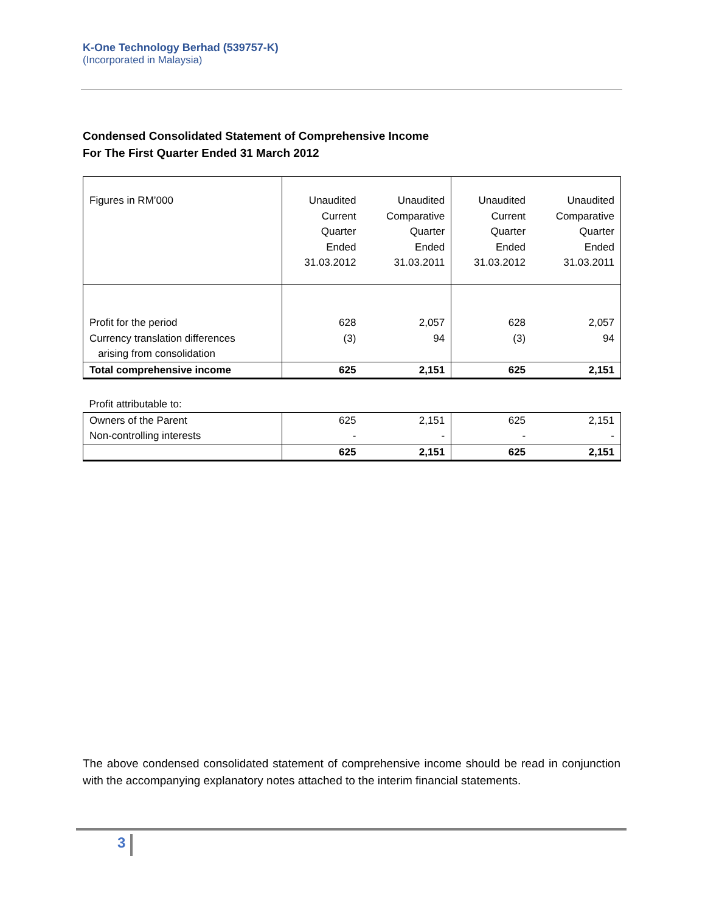K-One Technology Berhad (539757-K)
(Incorporated in Malaysia)
Condensed Consolidated Statement of Comprehensive Income
For The First Quarter Ended 31 March 2012
| Figures in RM’000 | Unaudited Current Quarter Ended 31.03.2012 | Unaudited Comparative Quarter Ended 31.03.2011 | Unaudited Current Quarter Ended 31.03.2012 | Unaudited Comparative Quarter Ended 31.03.2011 |
| Profit for the period | 628 | 2,057 | 628 | 2,057 |
| Currency translation differences arising from consolidation | (3) | 94 | (3) | 94 |
| Total comprehensive income | 625 | 2,151 | 625 | 2,151 |
| Profit attributable to: | | | | |
| Owners of the Parent Non-controlling interests | 625 - | 2,151 - | 625 - | 2,151 - |
| | 625 | 2,151 | 625 | 2,151 |
The above condensed consolidated statement of comprehensive income should be read in conjunction with the accompanying explanatory notes attached to the interim financial statements.
3